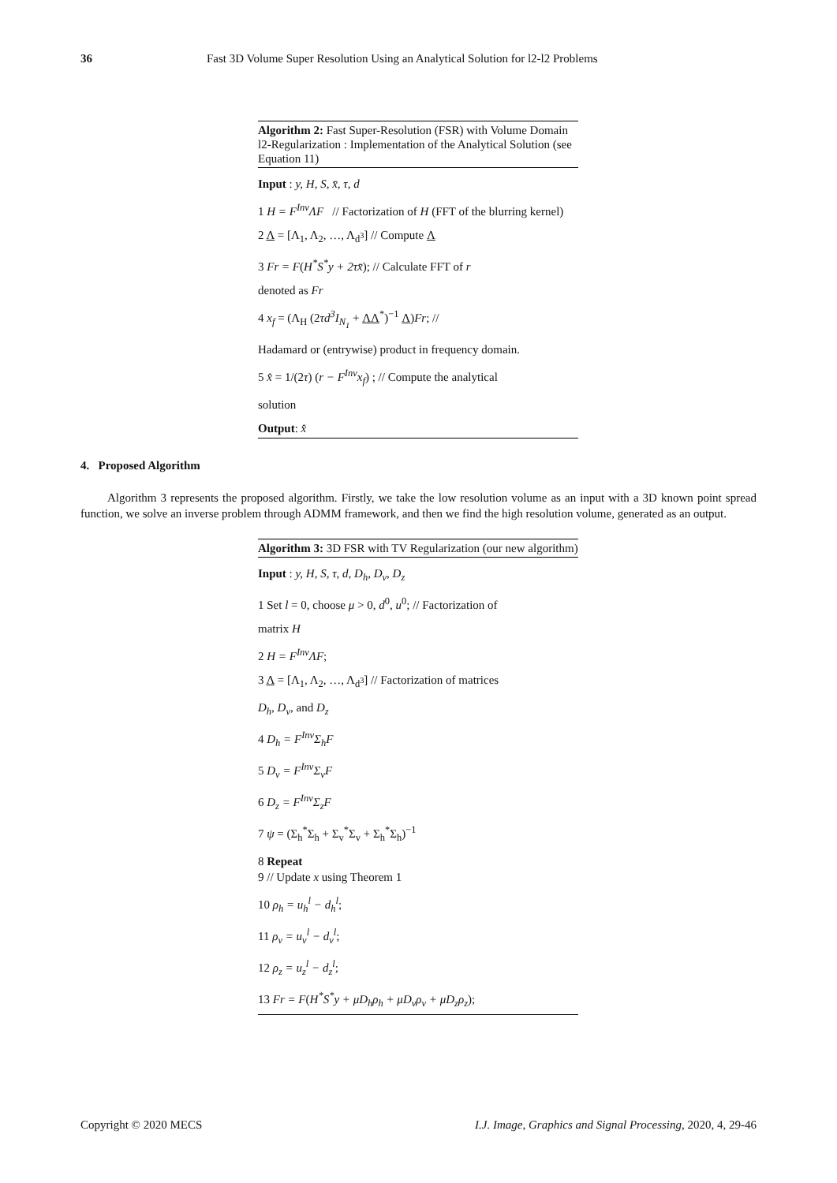36 Fast 3D Volume Super Resolution Using an Analytical Solution for l2-l2 Problems
Algorithm 2: Fast Super-Resolution (FSR) with Volume Domain l2-Regularization : Implementation of the Analytical Solution (see Equation 11)
Input : y, H, S, x̄, τ, d
1 H = F<sup>Inv</sup>ΛF // Factorization of H (FFT of the blurring kernel)
2 Λ = [Λ<sub>1</sub>, Λ<sub>2</sub>, …, Λ<sub>d<sup>3</sup></sub>] // Compute Λ
3 Fr = F(H<sup>*</sup>S<sup>*</sup>y + 2τx̄); // Calculate FFT of r
denoted as Fr
4 x<sub>f</sub> = (Λ<sub>H</sub> (2τd<sup>3</sup>I<sub>N<sub>1</sub></sub> + ΛΛ<sup>*</sup>)<sup>−1</sup> Λ)Fr; //
Hadamard or (entrywise) product in frequency domain.
5 x̂ = 1/(2τ) (r − F<sup>Inv</sup>x<sub>f</sub>) ; // Compute the analytical
solution
Output: x̂
4. Proposed Algorithm
Algorithm 3 represents the proposed algorithm. Firstly, we take the low resolution volume as an input with a 3D known point spread function, we solve an inverse problem through ADMM framework, and then we find the high resolution volume, generated as an output.
Algorithm 3: 3D FSR with TV Regularization (our new algorithm)
Input : y, H, S, τ, d, D<sub>h</sub>, D<sub>v</sub>, D<sub>z</sub>
1 Set l = 0, choose μ > 0, d<sup>0</sup>, u<sup>0</sup>; // Factorization of
matrix H
2 H = F<sup>Inv</sup>ΛF;
3 Λ = [Λ<sub>1</sub>, Λ<sub>2</sub>, …, Λ<sub>d<sup>3</sup></sub>] // Factorization of matrices
D<sub>h</sub>, D<sub>v</sub>, and D<sub>z</sub>
4 D<sub>h</sub> = F<sup>Inv</sup>Σ<sub>h</sub>F
5 D<sub>v</sub> = F<sup>Inv</sup>Σ<sub>v</sub>F
6 D<sub>z</sub> = F<sup>Inv</sup>Σ<sub>z</sub>F
7 ψ = (Σ<sub>h</sub><sup>*</sup>Σ<sub>h</sub> + Σ<sub>v</sub><sup>*</sup>Σ<sub>v</sub> + Σ<sub>h</sub><sup>*</sup>Σ<sub>h</sub>)<sup>−1</sup>
8 Repeat
9 // Update x using Theorem 1
10 ρ<sub>h</sub> = u<sub>h</sub><sup>l</sup> − d<sub>h</sub><sup>l</sup>;
11 ρ<sub>v</sub> = u<sub>v</sub><sup>l</sup> − d<sub>v</sub><sup>l</sup>;
12 ρ<sub>z</sub> = u<sub>z</sub><sup>l</sup> − d<sub>z</sub><sup>l</sup>;
13 Fr = F(H<sup>*</sup>S<sup>*</sup>y + μD<sub>h</sub>ρ<sub>h</sub> + μD<sub>v</sub>ρ<sub>v</sub> + μD<sub>z</sub>ρ<sub>z</sub>);
Copyright © 2020 MECS I.J. Image, Graphics and Signal Processing, 2020, 4, 29-46